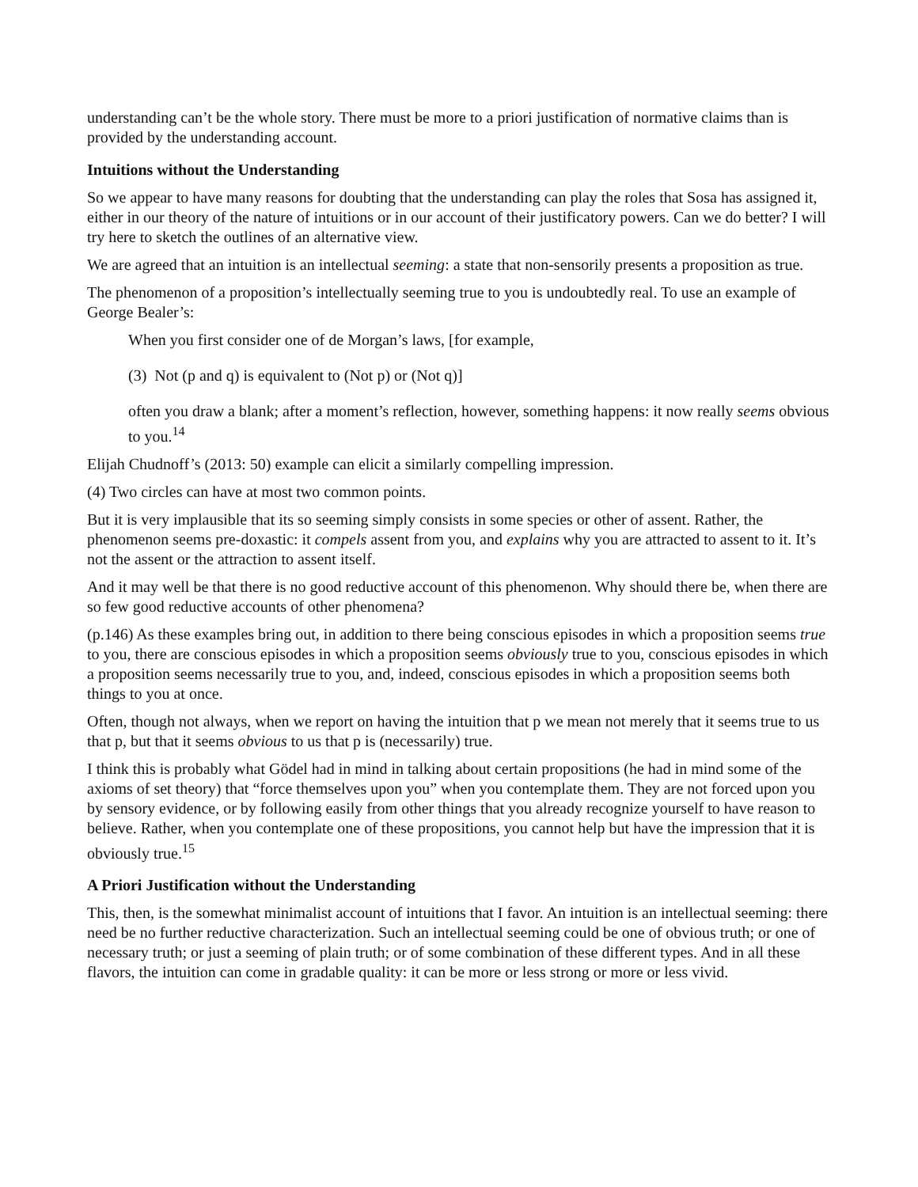understanding can’t be the whole story. There must be more to a priori justification of normative claims than is provided by the understanding account.
Intuitions without the Understanding
So we appear to have many reasons for doubting that the understanding can play the roles that Sosa has assigned it, either in our theory of the nature of intuitions or in our account of their justificatory powers. Can we do better? I will try here to sketch the outlines of an alternative view.
We are agreed that an intuition is an intellectual seeming: a state that non-sensorily presents a proposition as true.
The phenomenon of a proposition’s intellectually seeming true to you is undoubtedly real. To use an example of George Bealer’s:
When you first consider one of de Morgan’s laws, [for example,
(3) Not (p and q) is equivalent to (Not p) or (Not q)]
often you draw a blank; after a moment’s reflection, however, something happens: it now really seems obvious to you.<sup>14</sup>
Elijah Chudnoff’s (2013: 50) example can elicit a similarly compelling impression.
(4) Two circles can have at most two common points.
But it is very implausible that its so seeming simply consists in some species or other of assent. Rather, the phenomenon seems pre-doxastic: it compels assent from you, and explains why you are attracted to assent to it. It’s not the assent or the attraction to assent itself.
And it may well be that there is no good reductive account of this phenomenon. Why should there be, when there are so few good reductive accounts of other phenomena?
(p.146) As these examples bring out, in addition to there being conscious episodes in which a proposition seems true to you, there are conscious episodes in which a proposition seems obviously true to you, conscious episodes in which a proposition seems necessarily true to you, and, indeed, conscious episodes in which a proposition seems both things to you at once.
Often, though not always, when we report on having the intuition that p we mean not merely that it seems true to us that p, but that it seems obvious to us that p is (necessarily) true.
I think this is probably what Gödel had in mind in talking about certain propositions (he had in mind some of the axioms of set theory) that “force themselves upon you” when you contemplate them. They are not forced upon you by sensory evidence, or by following easily from other things that you already recognize yourself to have reason to believe. Rather, when you contemplate one of these propositions, you cannot help but have the impression that it is obviously true.<sup>15</sup>
A Priori Justification without the Understanding
This, then, is the somewhat minimalist account of intuitions that I favor. An intuition is an intellectual seeming: there need be no further reductive characterization. Such an intellectual seeming could be one of obvious truth; or one of necessary truth; or just a seeming of plain truth; or of some combination of these different types. And in all these flavors, the intuition can come in gradable quality: it can be more or less strong or more or less vivid.